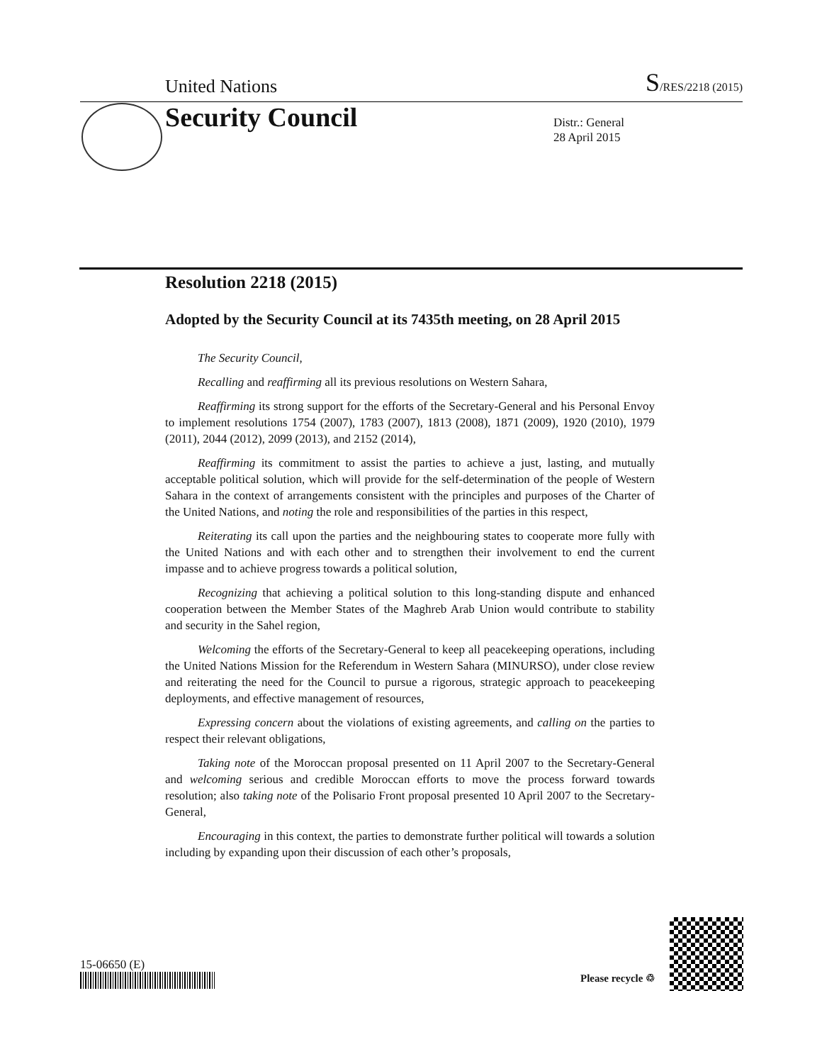United Nations S/RES/2218 (2015)
Security Council
Distr.: General
28 April 2015
Resolution 2218 (2015)
Adopted by the Security Council at its 7435th meeting, on 28 April 2015
The Security Council,
Recalling and reaffirming all its previous resolutions on Western Sahara,
Reaffirming its strong support for the efforts of the Secretary-General and his Personal Envoy to implement resolutions 1754 (2007), 1783 (2007), 1813 (2008), 1871 (2009), 1920 (2010), 1979 (2011), 2044 (2012), 2099 (2013), and 2152 (2014),
Reaffirming its commitment to assist the parties to achieve a just, lasting, and mutually acceptable political solution, which will provide for the self-determination of the people of Western Sahara in the context of arrangements consistent with the principles and purposes of the Charter of the United Nations, and noting the role and responsibilities of the parties in this respect,
Reiterating its call upon the parties and the neighbouring states to cooperate more fully with the United Nations and with each other and to strengthen their involvement to end the current impasse and to achieve progress towards a political solution,
Recognizing that achieving a political solution to this long-standing dispute and enhanced cooperation between the Member States of the Maghreb Arab Union would contribute to stability and security in the Sahel region,
Welcoming the efforts of the Secretary-General to keep all peacekeeping operations, including the United Nations Mission for the Referendum in Western Sahara (MINURSO), under close review and reiterating the need for the Council to pursue a rigorous, strategic approach to peacekeeping deployments, and effective management of resources,
Expressing concern about the violations of existing agreements, and calling on the parties to respect their relevant obligations,
Taking note of the Moroccan proposal presented on 11 April 2007 to the Secretary-General and welcoming serious and credible Moroccan efforts to move the process forward towards resolution; also taking note of the Polisario Front proposal presented 10 April 2007 to the Secretary-General,
Encouraging in this context, the parties to demonstrate further political will towards a solution including by expanding upon their discussion of each other’s proposals,
15-06650 (E)
Please recycle ♲